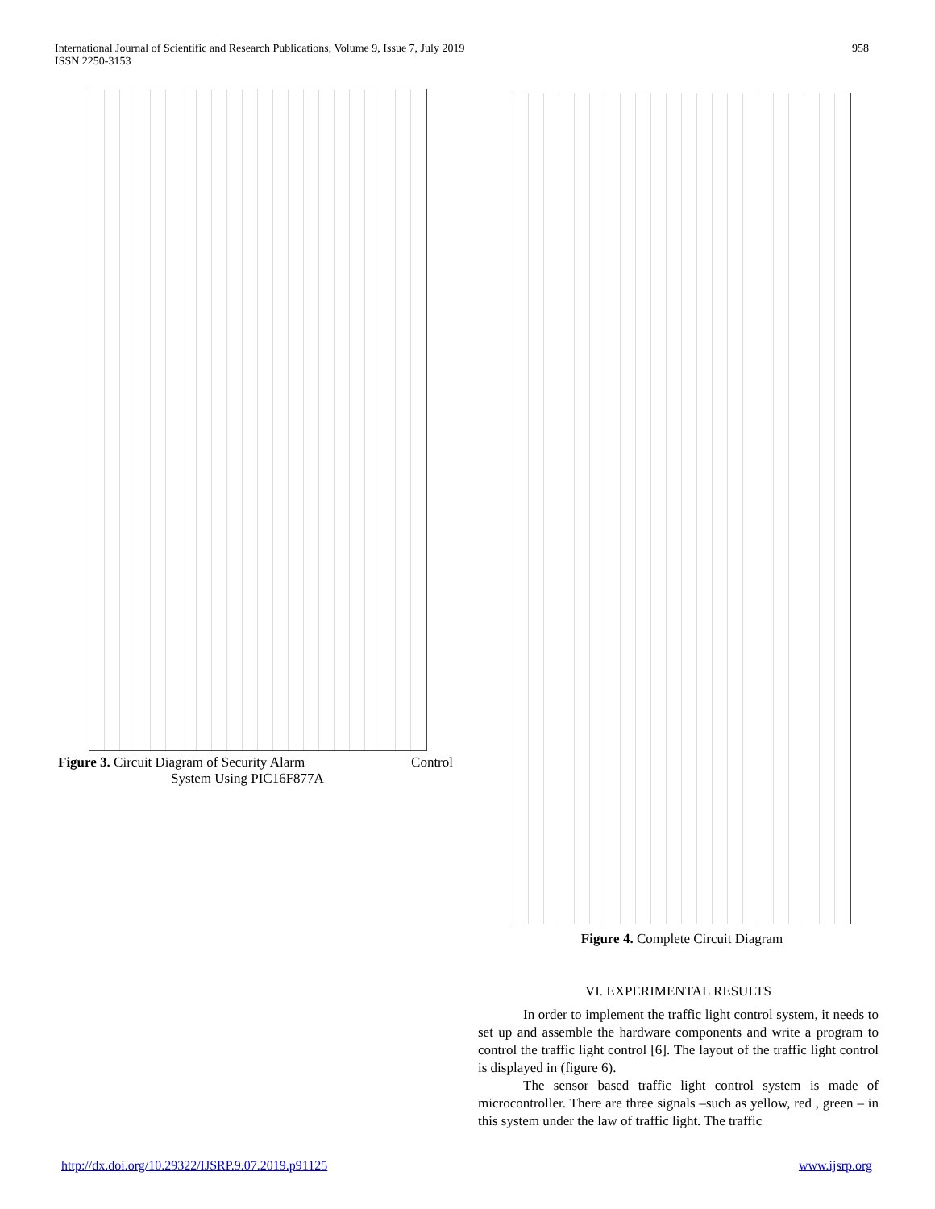International Journal of Scientific and Research Publications, Volume 9, Issue 7, July 2019
ISSN 2250-3153
958
Figure 3. Circuit Diagram of Security Alarm Control
System Using PIC16F877A
Figure 4. Complete Circuit Diagram
VI. EXPERIMENTAL RESULTS
In order to implement the traffic light control system, it needs to set up and assemble the hardware components and write a program to control the traffic light control [6]. The layout of the traffic light control is displayed in (figure 6).
The sensor based traffic light control system is made of microcontroller. There are three signals –such as yellow, red , green – in this system under the law of traffic light. The traffic
http://dx.doi.org/10.29322/IJSRP.9.07.2019.p91125 www.ijsrp.org